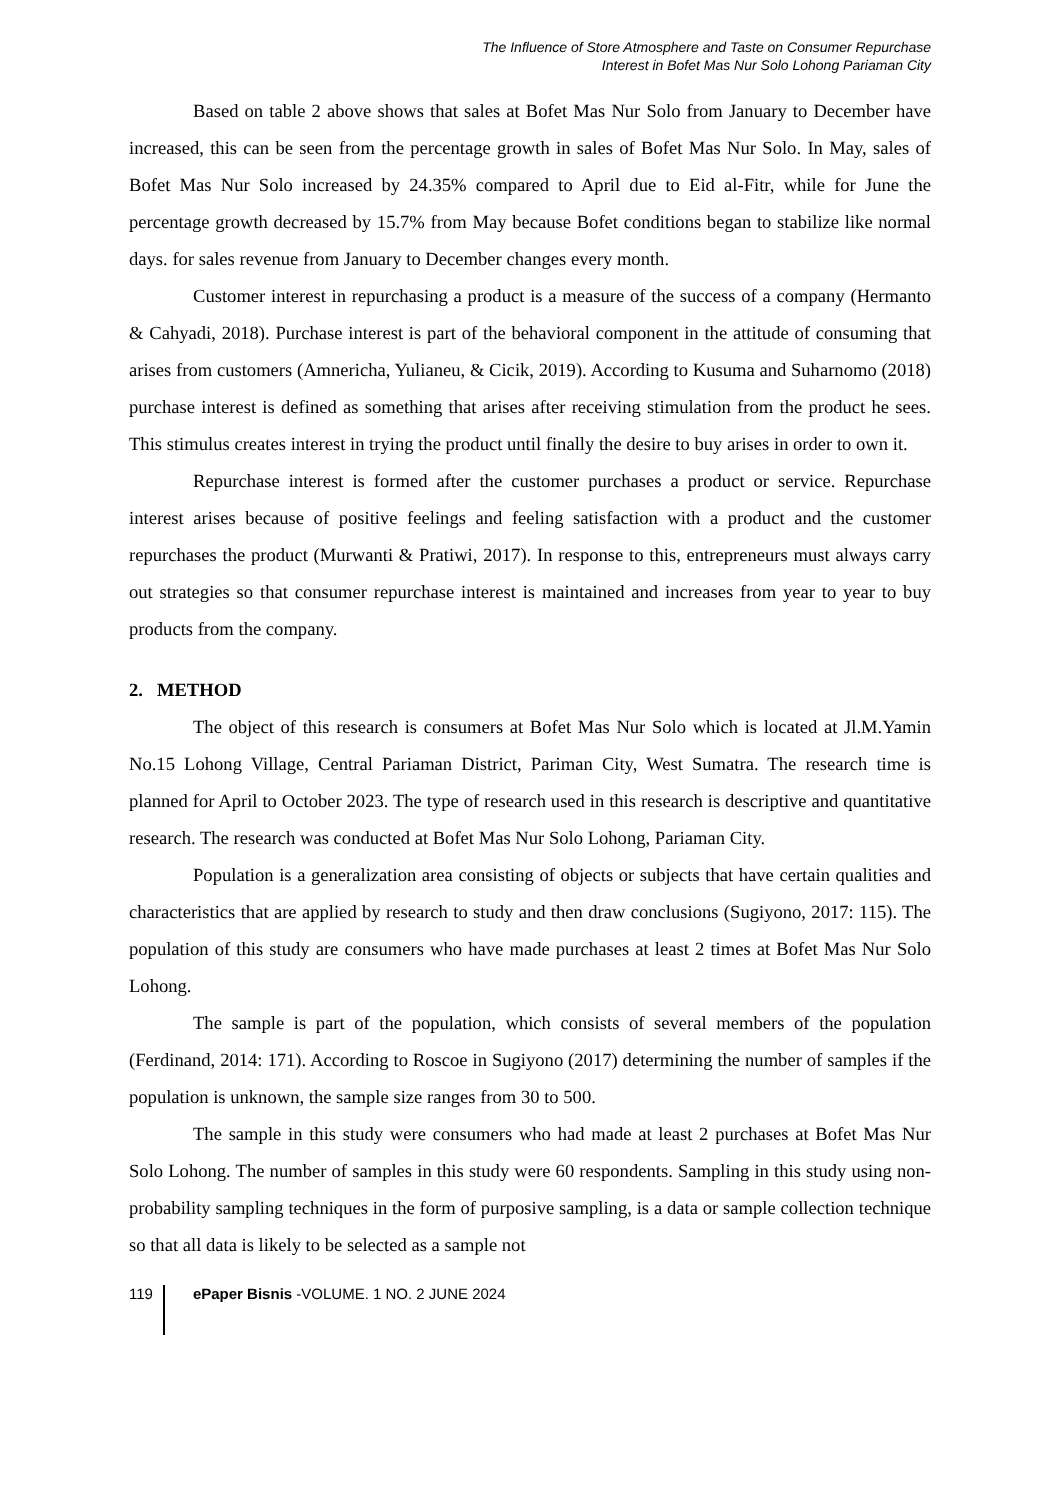The Influence of Store Atmosphere and Taste on Consumer Repurchase
Interest in Bofet Mas Nur Solo Lohong Pariaman City
Based on table 2 above shows that sales at Bofet Mas Nur Solo from January to December have increased, this can be seen from the percentage growth in sales of Bofet Mas Nur Solo. In May, sales of Bofet Mas Nur Solo increased by 24.35% compared to April due to Eid al-Fitr, while for June the percentage growth decreased by 15.7% from May because Bofet conditions began to stabilize like normal days. for sales revenue from January to December changes every month.
Customer interest in repurchasing a product is a measure of the success of a company (Hermanto & Cahyadi, 2018). Purchase interest is part of the behavioral component in the attitude of consuming that arises from customers (Amnericha, Yulianeu, & Cicik, 2019). According to Kusuma and Suharnomo (2018) purchase interest is defined as something that arises after receiving stimulation from the product he sees. This stimulus creates interest in trying the product until finally the desire to buy arises in order to own it.
Repurchase interest is formed after the customer purchases a product or service. Repurchase interest arises because of positive feelings and feeling satisfaction with a product and the customer repurchases the product (Murwanti & Pratiwi, 2017). In response to this, entrepreneurs must always carry out strategies so that consumer repurchase interest is maintained and increases from year to year to buy products from the company.
2. METHOD
The object of this research is consumers at Bofet Mas Nur Solo which is located at Jl.M.Yamin No.15 Lohong Village, Central Pariaman District, Pariman City, West Sumatra. The research time is planned for April to October 2023. The type of research used in this research is descriptive and quantitative research. The research was conducted at Bofet Mas Nur Solo Lohong, Pariaman City.
Population is a generalization area consisting of objects or subjects that have certain qualities and characteristics that are applied by research to study and then draw conclusions (Sugiyono, 2017: 115). The population of this study are consumers who have made purchases at least 2 times at Bofet Mas Nur Solo Lohong.
The sample is part of the population, which consists of several members of the population (Ferdinand, 2014: 171). According to Roscoe in Sugiyono (2017) determining the number of samples if the population is unknown, the sample size ranges from 30 to 500.
The sample in this study were consumers who had made at least 2 purchases at Bofet Mas Nur Solo Lohong. The number of samples in this study were 60 respondents. Sampling in this study using non-probability sampling techniques in the form of purposive sampling, is a data or sample collection technique so that all data is likely to be selected as a sample not
119 ePaper Bisnis -VOLUME. 1 NO. 2 JUNE 2024